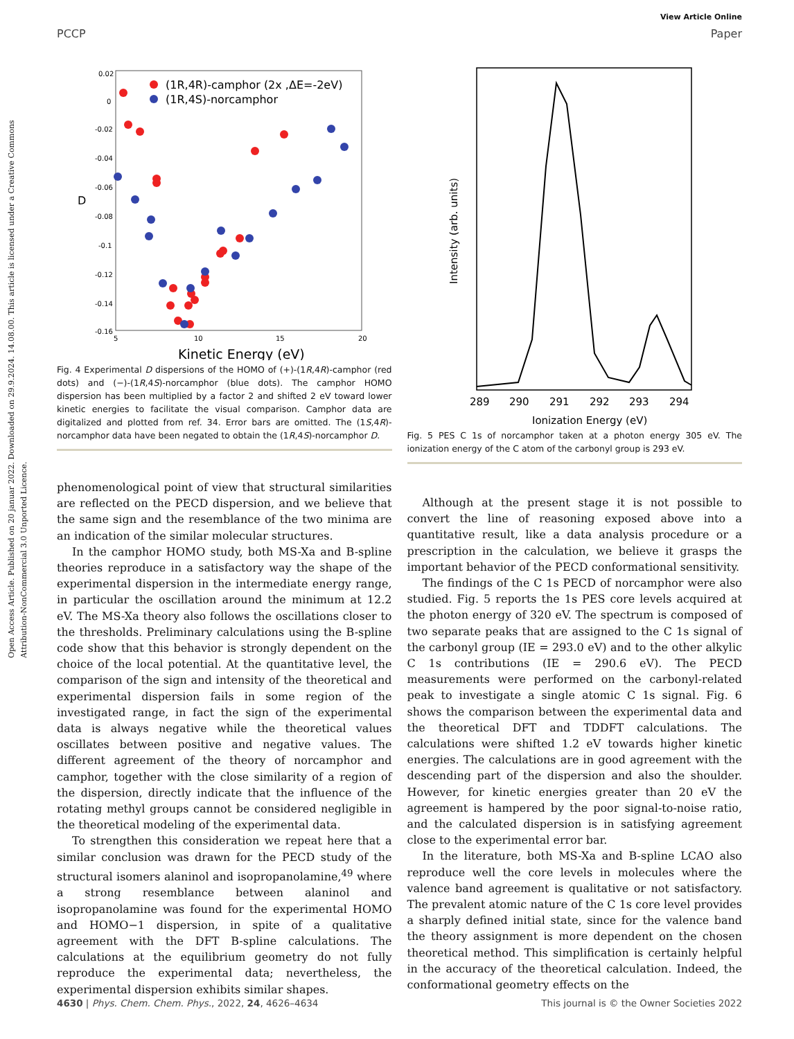Open Access Article. Published on 20 januar 2022. Downloaded on 29.9.2024. 14.08.00. This article is licensed under a Creative Commons Attribution-NonCommercial 3.0 Unported Licence.
View Article Online
PCCP Paper
0.02
0
-0.02
-0.04
-0.06
-0.08
-0.1
-0.12
-0.14
-0.16
5
10
15
20
Kinetic Energy (eV)
D
(1R,4R)-camphor (2x ,ΔE=-2eV)
(1R,4S)-norcamphor
Fig. 4 Experimental D dispersions of the HOMO of (+)-(1R,4R)-camphor (red dots) and (−)-(1R,4S)-norcamphor (blue dots). The camphor HOMO dispersion has been multiplied by a factor 2 and shifted 2 eV toward lower kinetic energies to facilitate the visual comparison. Camphor data are digitalized and plotted from ref. 34. Error bars are omitted. The (1S,4R)-norcamphor data have been negated to obtain the (1R,4S)-norcamphor D.
289
290
291
292
293
294
Ionization Energy (eV)
Intensity (arb. units)
Fig. 5 PES C 1s of norcamphor taken at a photon energy 305 eV. The ionization energy of the C atom of the carbonyl group is 293 eV.
phenomenological point of view that structural similarities are reflected on the PECD dispersion, and we believe that the same sign and the resemblance of the two minima are an indication of the similar molecular structures.
In the camphor HOMO study, both MS-Xa and B-spline theories reproduce in a satisfactory way the shape of the experimental dispersion in the intermediate energy range, in particular the oscillation around the minimum at 12.2 eV. The MS-Xa theory also follows the oscillations closer to the thresholds. Preliminary calculations using the B-spline code show that this behavior is strongly dependent on the choice of the local potential. At the quantitative level, the comparison of the sign and intensity of the theoretical and experimental dispersion fails in some region of the investigated range, in fact the sign of the experimental data is always negative while the theoretical values oscillates between positive and negative values. The different agreement of the theory of norcamphor and camphor, together with the close similarity of a region of the dispersion, directly indicate that the influence of the rotating methyl groups cannot be considered negligible in the theoretical modeling of the experimental data.
To strengthen this consideration we repeat here that a similar conclusion was drawn for the PECD study of the structural isomers alaninol and isopropanolamine,<sup>49</sup> where a strong resemblance between alaninol and isopropanolamine was found for the experimental HOMO and HOMO−1 dispersion, in spite of a qualitative agreement with the DFT B-spline calculations. The calculations at the equilibrium geometry do not fully reproduce the experimental data; nevertheless, the experimental dispersion exhibits similar shapes.
Although at the present stage it is not possible to convert the line of reasoning exposed above into a quantitative result, like a data analysis procedure or a prescription in the calculation, we believe it grasps the important behavior of the PECD conformational sensitivity.
The findings of the C 1s PECD of norcamphor were also studied. Fig. 5 reports the 1s PES core levels acquired at the photon energy of 320 eV. The spectrum is composed of two separate peaks that are assigned to the C 1s signal of the carbonyl group (IE = 293.0 eV) and to the other alkylic C 1s contributions (IE = 290.6 eV). The PECD measurements were performed on the carbonyl-related peak to investigate a single atomic C 1s signal. Fig. 6 shows the comparison between the experimental data and the theoretical DFT and TDDFT calculations. The calculations were shifted 1.2 eV towards higher kinetic energies. The calculations are in good agreement with the descending part of the dispersion and also the shoulder. However, for kinetic energies greater than 20 eV the agreement is hampered by the poor signal-to-noise ratio, and the calculated dispersion is in satisfying agreement close to the experimental error bar.
In the literature, both MS-Xa and B-spline LCAO also reproduce well the core levels in molecules where the valence band agreement is qualitative or not satisfactory. The prevalent atomic nature of the C 1s core level provides a sharply defined initial state, since for the valence band the theory assignment is more dependent on the chosen theoretical method. This simplification is certainly helpful in the accuracy of the theoretical calculation. Indeed, the conformational geometry effects on the
4630 | Phys. Chem. Chem. Phys., 2022, 24, 4626–4634 This journal is © the Owner Societies 2022